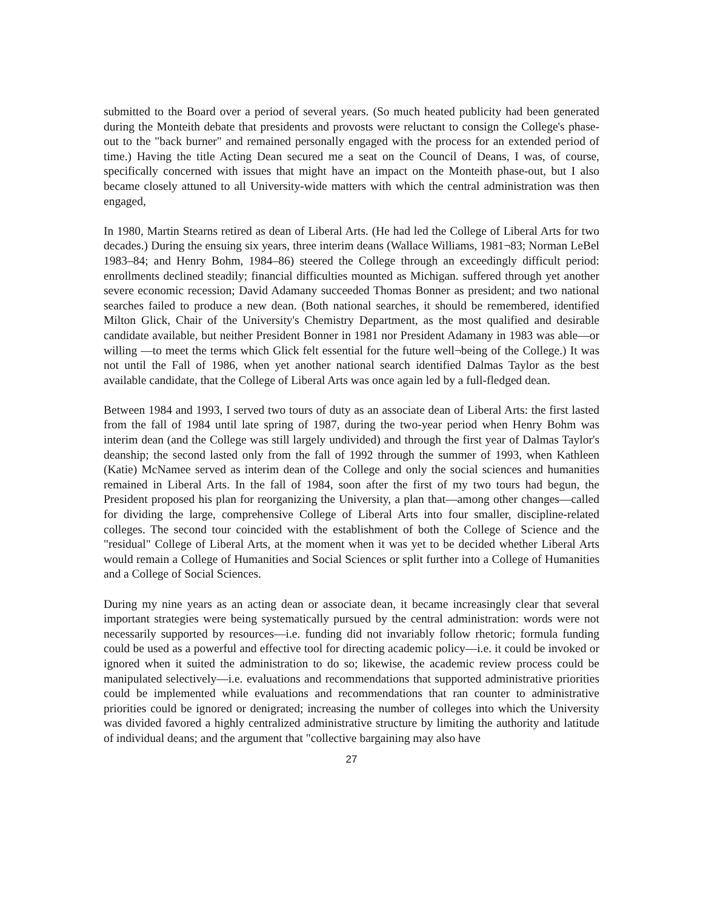submitted to the Board over a period of several years. (So much heated publicity had been generated during the Monteith debate that presidents and provosts were reluctant to consign the College's phase-out to the "back burner" and remained personally engaged with the process for an extended period of time.) Having the title Acting Dean secured me a seat on the Council of Deans, I was, of course, specifically concerned with issues that might have an impact on the Monteith phase-out, but I also became closely attuned to all University-wide matters with which the central administration was then engaged,
In 1980, Martin Stearns retired as dean of Liberal Arts. (He had led the College of Liberal Arts for two decades.) During the ensuing six years, three interim deans (Wallace Williams, 1981¬83; Norman LeBel 1983–84; and Henry Bohm, 1984–86) steered the College through an exceedingly difficult period: enrollments declined steadily; financial difficulties mounted as Michigan. suffered through yet another severe economic recession; David Adamany succeeded Thomas Bonner as president; and two national searches failed to produce a new dean. (Both national searches, it should be remembered, identified Milton Glick, Chair of the University's Chemistry Department, as the most qualified and desirable candidate available, but neither President Bonner in 1981 nor President Adamany in 1983 was able—or willing —to meet the terms which Glick felt essential for the future well¬being of the College.) It was not until the Fall of 1986, when yet another national search identified Dalmas Taylor as the best available candidate, that the College of Liberal Arts was once again led by a full-fledged dean.
Between 1984 and 1993, I served two tours of duty as an associate dean of Liberal Arts: the first lasted from the fall of 1984 until late spring of 1987, during the two-year period when Henry Bohm was interim dean (and the College was still largely undivided) and through the first year of Dalmas Taylor's deanship; the second lasted only from the fall of 1992 through the summer of 1993, when Kathleen (Katie) McNamee served as interim dean of the College and only the social sciences and humanities remained in Liberal Arts. In the fall of 1984, soon after the first of my two tours had begun, the President proposed his plan for reorganizing the University, a plan that—among other changes—called for dividing the large, comprehensive College of Liberal Arts into four smaller, discipline-related colleges. The second tour coincided with the establishment of both the College of Science and the "residual" College of Liberal Arts, at the moment when it was yet to be decided whether Liberal Arts would remain a College of Humanities and Social Sciences or split further into a College of Humanities and a College of Social Sciences.
During my nine years as an acting dean or associate dean, it became increasingly clear that several important strategies were being systematically pursued by the central administration: words were not necessarily supported by resources—i.e. funding did not invariably follow rhetoric; formula funding could be used as a powerful and effective tool for directing academic policy—i.e. it could be invoked or ignored when it suited the administration to do so; likewise, the academic review process could be manipulated selectively—i.e. evaluations and recommendations that supported administrative priorities could be implemented while evaluations and recommendations that ran counter to administrative priorities could be ignored or denigrated; increasing the number of colleges into which the University was divided favored a highly centralized administrative structure by limiting the authority and latitude of individual deans; and the argument that "collective bargaining may also have
27